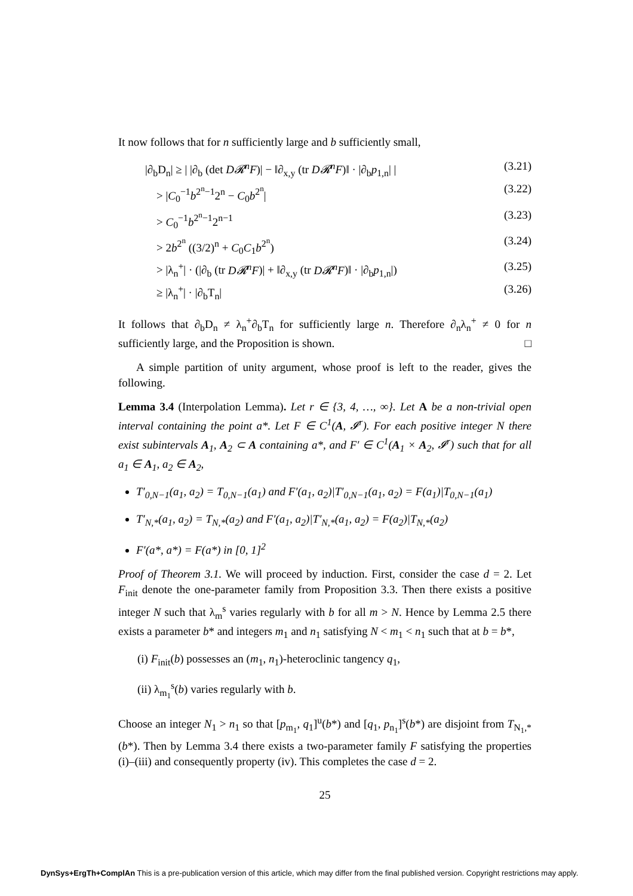It now follows that for n sufficiently large and b sufficiently small,
|∂<sub>b</sub>D<sub>n</sub>| ≥ | |∂<sub>b</sub> (det D𝓡<sup>n</sup>F)| − ‖∂<sub>x,y</sub> (tr D𝓡<sup>n</sup>F)‖ · |∂<sub>b</sub>p<sub>1,n</sub>| | (3.21)
> |C<sub>0</sub><sup>−1</sup>b<sup>2<sup>n</sup>−1</sup>2<sup>n</sup> − C<sub>0</sub>b<sup>2<sup>n</sup></sup>| (3.22)
> C<sub>0</sub><sup>−1</sup>b<sup>2<sup>n</sup>−1</sup>2<sup>n−1</sup> (3.23)
> 2b<sup>2<sup>n</sup></sup> ((3/2)<sup>n</sup> + C<sub>0</sub>C<sub>1</sub>b<sup>2<sup>n</sup></sup>) (3.24)
> |λ<sub>n</sub><sup>+</sup>| · (|∂<sub>b</sub> (tr D𝓡<sup>n</sup>F)| + ‖∂<sub>x,y</sub> (tr D𝓡<sup>n</sup>F)‖ · |∂<sub>b</sub>p<sub>1,n</sub>|) (3.25)
≥ |λ<sub>n</sub><sup>+</sup>| · |∂<sub>b</sub>T<sub>n</sub>| (3.26)
It follows that ∂<sub>b</sub>D<sub>n</sub> ≠ λ<sub>n</sub><sup>+</sup>∂<sub>b</sub>T<sub>n</sub> for sufficiently large n. Therefore ∂<sub>n</sub>λ<sub>n</sub><sup>+</sup> ≠ 0 for n sufficiently large, and the Proposition is shown. □
A simple partition of unity argument, whose proof is left to the reader, gives the following.
Lemma 3.4 (Interpolation Lemma). Let r ∈ {3, 4, …, ∞}. Let A be a non-trivial open interval containing the point a*. Let F ∈ C<sup>1</sup>(A, 𝓘<sup>r</sup>). For each positive integer N there exist subintervals A<sub>1</sub>, A<sub>2</sub> ⊂ A containing a*, and F′ ∈ C<sup>1</sup>(A<sub>1</sub> × A<sub>2</sub>, 𝓘<sup>r</sup>) such that for all a<sub>1</sub> ∈ A<sub>1</sub>, a<sub>2</sub> ∈ A<sub>2</sub>,
T′<sub>0,N−1</sub>(a<sub>1</sub>, a<sub>2</sub>) = T<sub>0,N−1</sub>(a<sub>1</sub>) and F′(a<sub>1</sub>, a<sub>2</sub>)|T′<sub>0,N−1</sub>(a<sub>1</sub>, a<sub>2</sub>) = F(a<sub>1</sub>)|T<sub>0,N−1</sub>(a<sub>1</sub>)
T′<sub>N,*</sub>(a<sub>1</sub>, a<sub>2</sub>) = T<sub>N,*</sub>(a<sub>2</sub>) and F′(a<sub>1</sub>, a<sub>2</sub>)|T′<sub>N,*</sub>(a<sub>1</sub>, a<sub>2</sub>) = F(a<sub>2</sub>)|T<sub>N,*</sub>(a<sub>2</sub>)
F′(a*, a*) = F(a*) in [0, 1]<sup>2</sup>
Proof of Theorem 3.1. We will proceed by induction. First, consider the case d = 2. Let F<sub>init</sub> denote the one-parameter family from Proposition 3.3. Then there exists a positive integer N such that λ<sub>m</sub><sup>s</sup> varies regularly with b for all m > N. Hence by Lemma 2.5 there exists a parameter b* and integers m<sub>1</sub> and n<sub>1</sub> satisfying N < m<sub>1</sub> < n<sub>1</sub> such that at b = b*,
(i) F<sub>init</sub>(b) possesses an (m<sub>1</sub>, n<sub>1</sub>)-heteroclinic tangency q<sub>1</sub>,
(ii) λ<sub>m<sub>1</sub></sub><sup>s</sup>(b) varies regularly with b.
Choose an integer N<sub>1</sub> > n<sub>1</sub> so that [p<sub>m<sub>1</sub></sub>, q<sub>1</sub>]<sup>u</sup>(b*) and [q<sub>1</sub>, p<sub>n<sub>1</sub></sub>]<sup>s</sup>(b*) are disjoint from T<sub>N<sub>1</sub>,*</sub>(b*). Then by Lemma 3.4 there exists a two-parameter family F satisfying the properties (i)–(iii) and consequently property (iv). This completes the case d = 2.
25
DynSys+ErgTh+ComplAn This is a pre-publication version of this article, which may differ from the final published version. Copyright restrictions may apply.